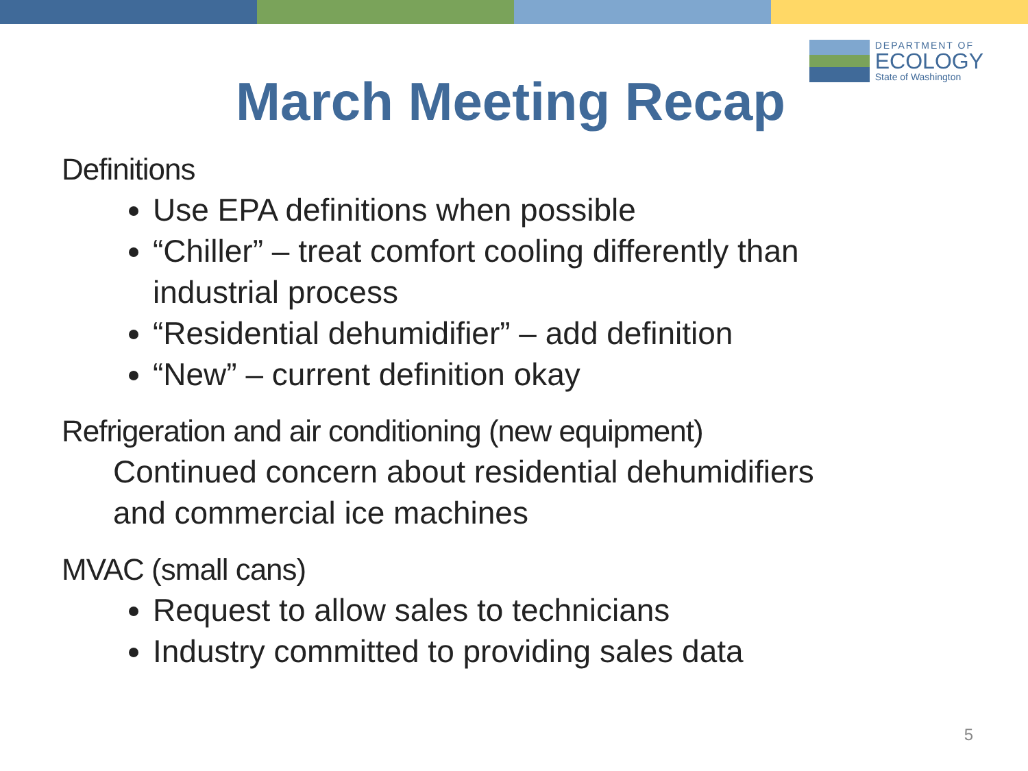DEPARTMENT OF
ECOLOGY
State of Washington
March Meeting Recap
Definitions
Use EPA definitions when possible
“Chiller” – treat comfort cooling differently than industrial process
“Residential dehumidifier” – add definition
“New” – current definition okay
Refrigeration and air conditioning (new equipment)
Continued concern about residential dehumidifiers
and commercial ice machines
MVAC (small cans)
Request to allow sales to technicians
Industry committed to providing sales data
5